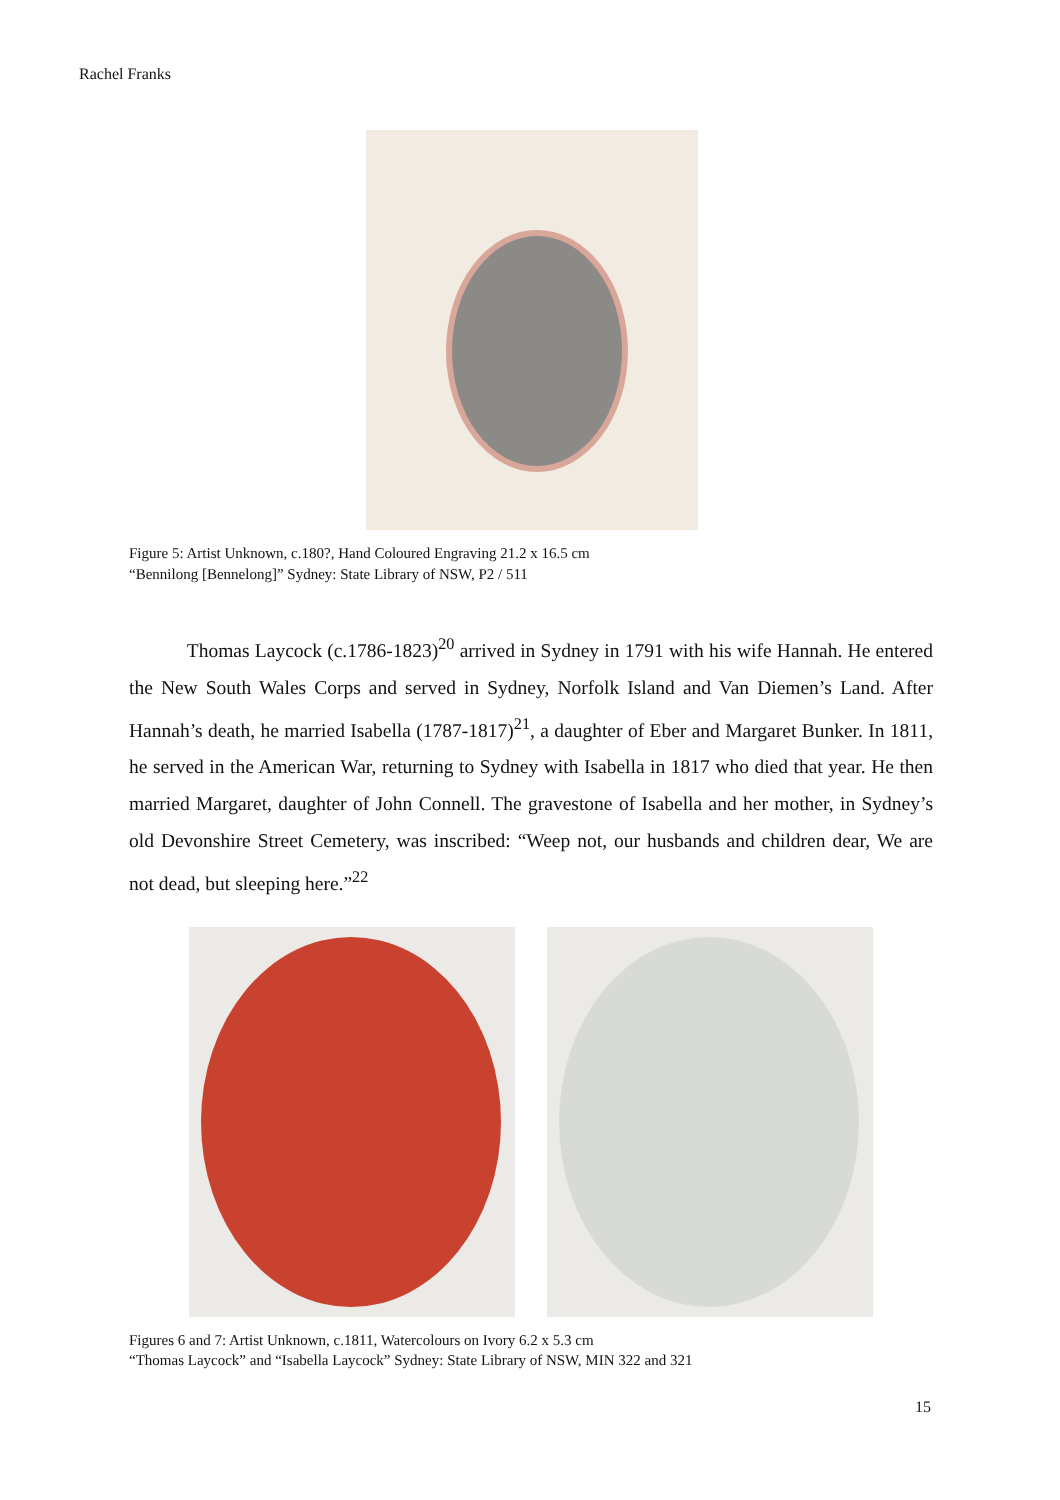Rachel Franks
Figure 5: Artist Unknown, c.180?, Hand Coloured Engraving 21.2 x 16.5 cm
“Bennilong [Bennelong]” Sydney: State Library of NSW, P2 / 511
Thomas Laycock (c.1786-1823)<sup>20</sup> arrived in Sydney in 1791 with his wife Hannah. He entered the New South Wales Corps and served in Sydney, Norfolk Island and Van Diemen’s Land. After Hannah’s death, he married Isabella (1787-1817)<sup>21</sup>, a daughter of Eber and Margaret Bunker. In 1811, he served in the American War, returning to Sydney with Isabella in 1817 who died that year. He then married Margaret, daughter of John Connell. The gravestone of Isabella and her mother, in Sydney’s old Devonshire Street Cemetery, was inscribed: “Weep not, our husbands and children dear, We are not dead, but sleeping here.”<sup>22</sup>
Figures 6 and 7: Artist Unknown, c.1811, Watercolours on Ivory 6.2 x 5.3 cm
“Thomas Laycock” and “Isabella Laycock” Sydney: State Library of NSW, MIN 322 and 321
15